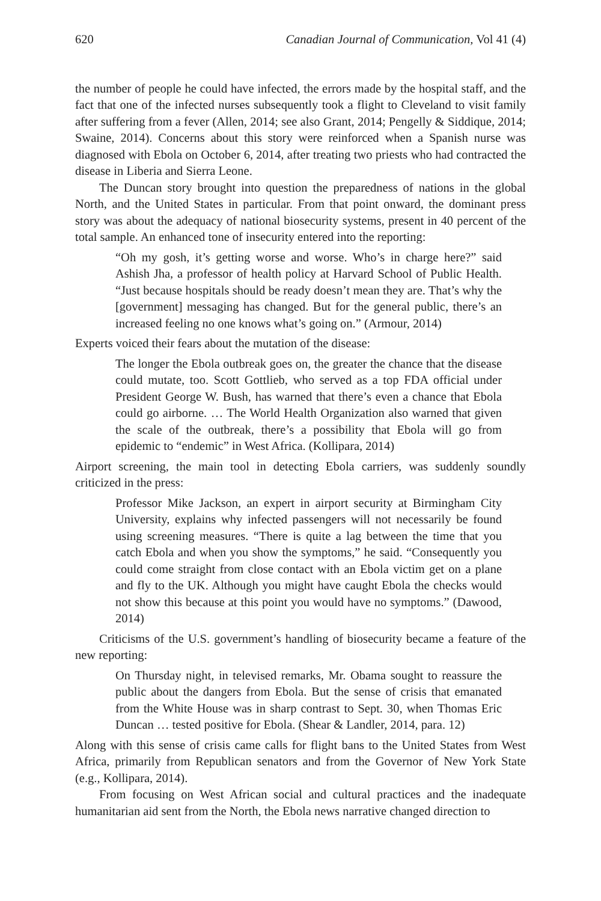620 Canadian Journal of Communication, Vol 41 (4)
the number of people he could have infected, the errors made by the hospital staff, and the fact that one of the infected nurses subsequently took a flight to Cleveland to visit family after suffering from a fever (Allen, 2014; see also Grant, 2014; Pengelly & Siddique, 2014; Swaine, 2014). Concerns about this story were reinforced when a Spanish nurse was diagnosed with Ebola on October 6, 2014, after treating two priests who had contracted the disease in Liberia and Sierra Leone.
The Duncan story brought into question the preparedness of nations in the global North, and the United States in particular. From that point onward, the dominant press story was about the adequacy of national biosecurity systems, present in 40 percent of the total sample. An enhanced tone of insecurity entered into the reporting:
“Oh my gosh, it’s getting worse and worse. Who’s in charge here?” said Ashish Jha, a professor of health policy at Harvard School of Public Health. “Just because hospitals should be ready doesn’t mean they are. That’s why the [government] messaging has changed. But for the general public, there’s an increased feeling no one knows what’s going on.” (Armour, 2014)
Experts voiced their fears about the mutation of the disease:
The longer the Ebola outbreak goes on, the greater the chance that the disease could mutate, too. Scott Gottlieb, who served as a top FDA official under President George W. Bush, has warned that there’s even a chance that Ebola could go airborne. … The World Health Organization also warned that given the scale of the outbreak, there’s a possibility that Ebola will go from epidemic to “endemic” in West Africa. (Kollipara, 2014)
Airport screening, the main tool in detecting Ebola carriers, was suddenly soundly criticized in the press:
Professor Mike Jackson, an expert in airport security at Birmingham City University, explains why infected passengers will not necessarily be found using screening measures. “There is quite a lag between the time that you catch Ebola and when you show the symptoms,” he said. “Consequently you could come straight from close contact with an Ebola victim get on a plane and fly to the UK. Although you might have caught Ebola the checks would not show this because at this point you would have no symptoms.” (Dawood, 2014)
Criticisms of the U.S. government’s handling of biosecurity became a feature of the new reporting:
On Thursday night, in televised remarks, Mr. Obama sought to reassure the public about the dangers from Ebola. But the sense of crisis that emanated from the White House was in sharp contrast to Sept. 30, when Thomas Eric Duncan … tested positive for Ebola. (Shear & Landler, 2014, para. 12)
Along with this sense of crisis came calls for flight bans to the United States from West Africa, primarily from Republican senators and from the Governor of New York State (e.g., Kollipara, 2014).
From focusing on West African social and cultural practices and the inadequate humanitarian aid sent from the North, the Ebola news narrative changed direction to